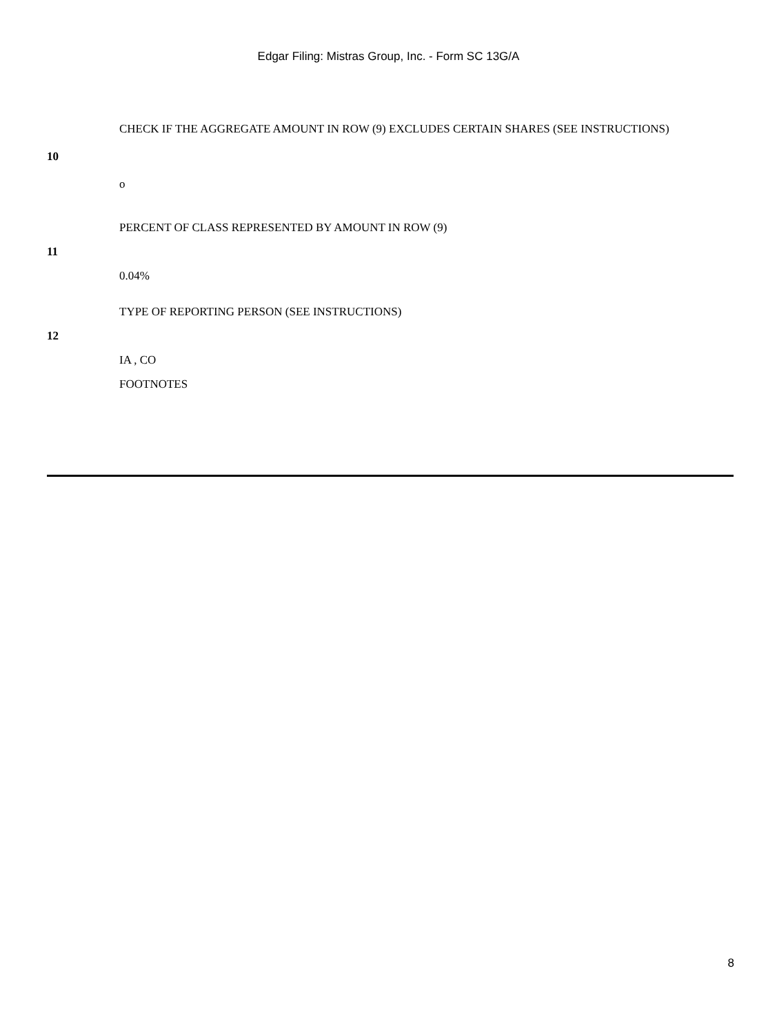Edgar Filing: Mistras Group, Inc. - Form SC 13G/A
| 10 | CHECK IF THE AGGREGATE AMOUNT IN ROW (9) EXCLUDES CERTAIN SHARES (SEE INSTRUCTIONS) o |
| 11 | PERCENT OF CLASS REPRESENTED BY AMOUNT IN ROW (9) 0.04% |
| 12 | TYPE OF REPORTING PERSON (SEE INSTRUCTIONS) IA , CO |
| | FOOTNOTES |
8